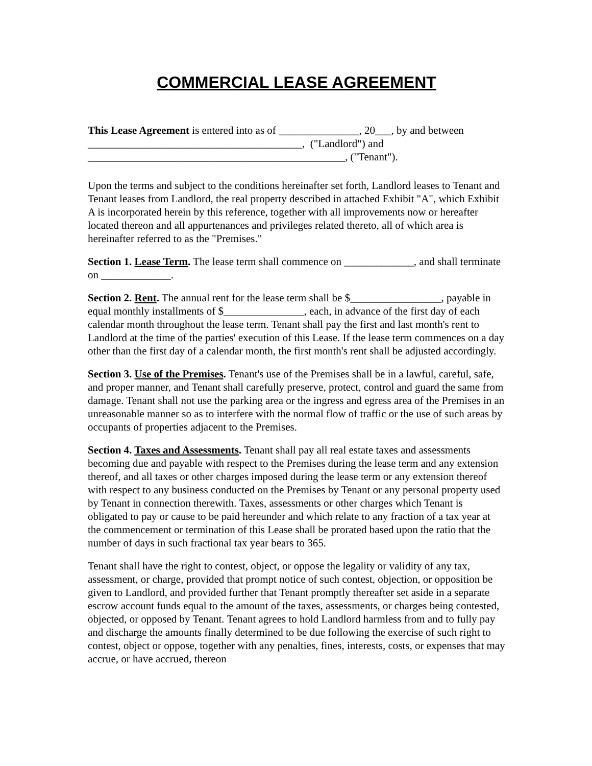COMMERCIAL LEASE AGREEMENT
This Lease Agreement is entered into as of _______________, 20___, by and between
________________________________________, ("Landlord") and
________________________________________________, ("Tenant").
Upon the terms and subject to the conditions hereinafter set forth, Landlord leases to Tenant and Tenant leases from Landlord, the real property described in attached Exhibit "A", which Exhibit A is incorporated herein by this reference, together with all improvements now or hereafter located thereon and all appurtenances and privileges related thereto, all of which area is hereinafter referred to as the "Premises."
Section 1. Lease Term. The lease term shall commence on _____________, and shall terminate on _____________.
Section 2. Rent. The annual rent for the lease term shall be $_________________, payable in equal monthly installments of $_______________, each, in advance of the first day of each calendar month throughout the lease term. Tenant shall pay the first and last month's rent to Landlord at the time of the parties' execution of this Lease. If the lease term commences on a day other than the first day of a calendar month, the first month's rent shall be adjusted accordingly.
Section 3. Use of the Premises. Tenant's use of the Premises shall be in a lawful, careful, safe, and proper manner, and Tenant shall carefully preserve, protect, control and guard the same from damage. Tenant shall not use the parking area or the ingress and egress area of the Premises in an unreasonable manner so as to interfere with the normal flow of traffic or the use of such areas by occupants of properties adjacent to the Premises.
Section 4. Taxes and Assessments. Tenant shall pay all real estate taxes and assessments becoming due and payable with respect to the Premises during the lease term and any extension thereof, and all taxes or other charges imposed during the lease term or any extension thereof with respect to any business conducted on the Premises by Tenant or any personal property used by Tenant in connection therewith. Taxes, assessments or other charges which Tenant is obligated to pay or cause to be paid hereunder and which relate to any fraction of a tax year at the commencement or termination of this Lease shall be prorated based upon the ratio that the number of days in such fractional tax year bears to 365.
Tenant shall have the right to contest, object, or oppose the legality or validity of any tax, assessment, or charge, provided that prompt notice of such contest, objection, or opposition be given to Landlord, and provided further that Tenant promptly thereafter set aside in a separate escrow account funds equal to the amount of the taxes, assessments, or charges being contested, objected, or opposed by Tenant. Tenant agrees to hold Landlord harmless from and to fully pay and discharge the amounts finally determined to be due following the exercise of such right to contest, object or oppose, together with any penalties, fines, interests, costs, or expenses that may accrue, or have accrued, thereon